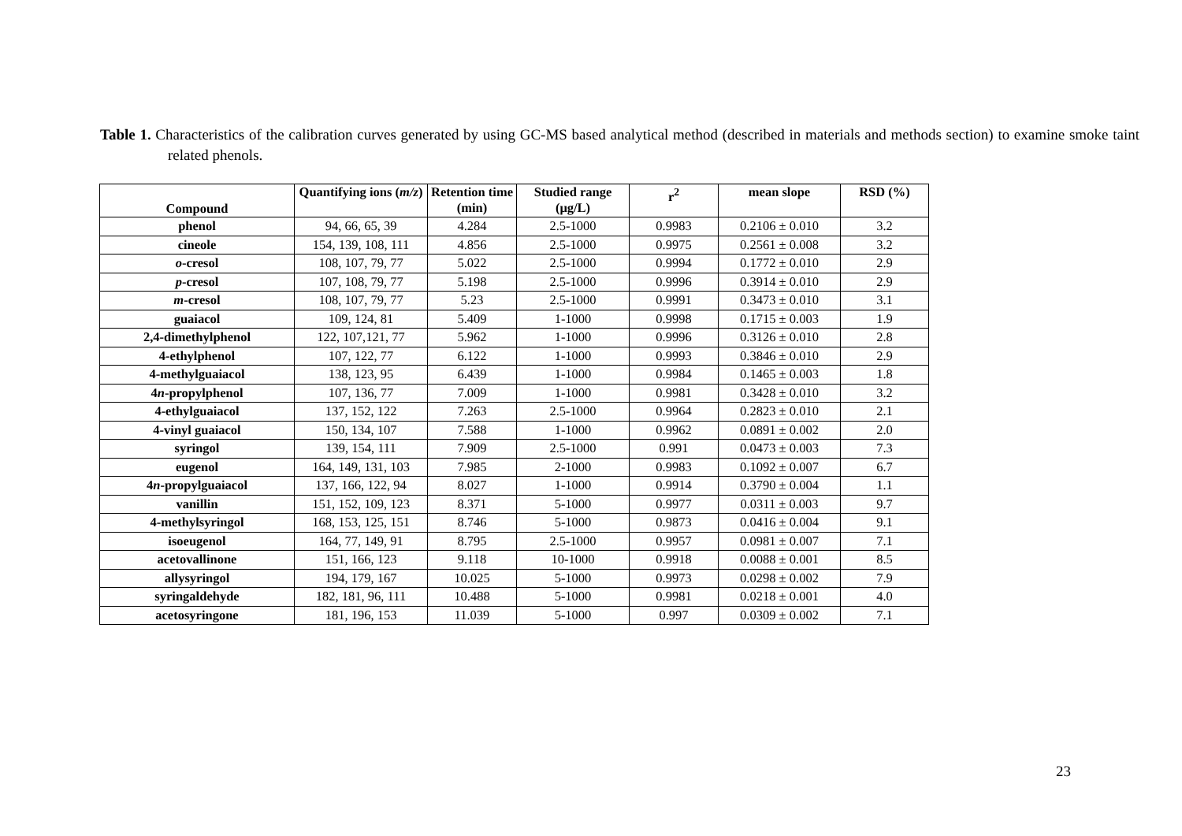Table 1. Characteristics of the calibration curves generated by using GC-MS based analytical method (described in materials and methods section) to examine smoke taint related phenols.
| Compound | Quantifying ions ( m/z ) | Retention time (min) | Studied range (μg/L) | r<sup>2</sup> | mean slope | RSD (%) |
| --- | --- | --- | --- | --- | --- | --- |
| phenol | 94, 66, 65, 39 | 4.284 | 2.5-1000 | 0.9983 | 0.2106 ± 0.010 | 3.2 |
| cineole | 154, 139, 108, 111 | 4.856 | 2.5-1000 | 0.9975 | 0.2561 ± 0.008 | 3.2 |
| o -cresol | 108, 107, 79, 77 | 5.022 | 2.5-1000 | 0.9994 | 0.1772 ± 0.010 | 2.9 |
| p -cresol | 107, 108, 79, 77 | 5.198 | 2.5-1000 | 0.9996 | 0.3914 ± 0.010 | 2.9 |
| m -cresol | 108, 107, 79, 77 | 5.23 | 2.5-1000 | 0.9991 | 0.3473 ± 0.010 | 3.1 |
| guaiacol | 109, 124, 81 | 5.409 | 1-1000 | 0.9998 | 0.1715 ± 0.003 | 1.9 |
| 2,4-dimethylphenol | 122, 107,121, 77 | 5.962 | 1-1000 | 0.9996 | 0.3126 ± 0.010 | 2.8 |
| 4-ethylphenol | 107, 122, 77 | 6.122 | 1-1000 | 0.9993 | 0.3846 ± 0.010 | 2.9 |
| 4-methylguaiacol | 138, 123, 95 | 6.439 | 1-1000 | 0.9984 | 0.1465 ± 0.003 | 1.8 |
| 4 n -propylphenol | 107, 136, 77 | 7.009 | 1-1000 | 0.9981 | 0.3428 ± 0.010 | 3.2 |
| 4-ethylguaiacol | 137, 152, 122 | 7.263 | 2.5-1000 | 0.9964 | 0.2823 ± 0.010 | 2.1 |
| 4-vinyl guaiacol | 150, 134, 107 | 7.588 | 1-1000 | 0.9962 | 0.0891 ± 0.002 | 2.0 |
| syringol | 139, 154, 111 | 7.909 | 2.5-1000 | 0.991 | 0.0473 ± 0.003 | 7.3 |
| eugenol | 164, 149, 131, 103 | 7.985 | 2-1000 | 0.9983 | 0.1092 ± 0.007 | 6.7 |
| 4 n -propylguaiacol | 137, 166, 122, 94 | 8.027 | 1-1000 | 0.9914 | 0.3790 ± 0.004 | 1.1 |
| vanillin | 151, 152, 109, 123 | 8.371 | 5-1000 | 0.9977 | 0.0311 ± 0.003 | 9.7 |
| 4-methylsyringol | 168, 153, 125, 151 | 8.746 | 5-1000 | 0.9873 | 0.0416 ± 0.004 | 9.1 |
| isoeugenol | 164, 77, 149, 91 | 8.795 | 2.5-1000 | 0.9957 | 0.0981 ± 0.007 | 7.1 |
| acetovallinone | 151, 166, 123 | 9.118 | 10-1000 | 0.9918 | 0.0088 ± 0.001 | 8.5 |
| allysyringol | 194, 179, 167 | 10.025 | 5-1000 | 0.9973 | 0.0298 ± 0.002 | 7.9 |
| syringaldehyde | 182, 181, 96, 111 | 10.488 | 5-1000 | 0.9981 | 0.0218 ± 0.001 | 4.0 |
| acetosyringone | 181, 196, 153 | 11.039 | 5-1000 | 0.997 | 0.0309 ± 0.002 | 7.1 |
23